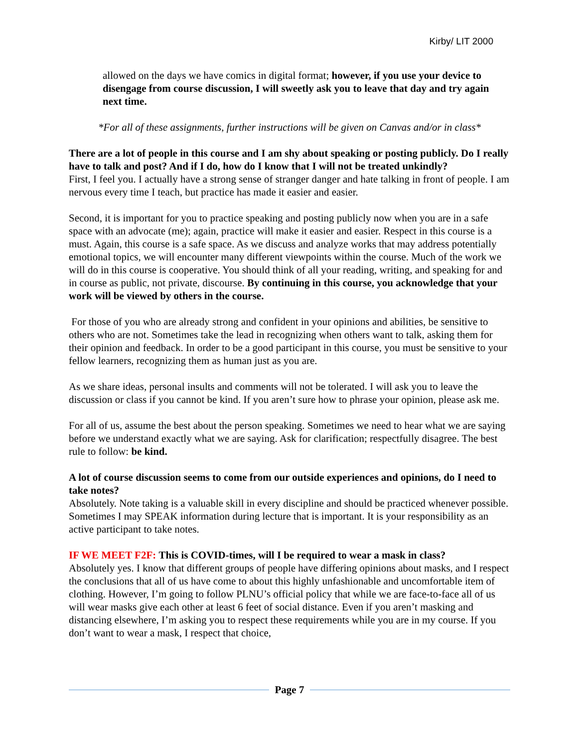Kirby/ LIT 2000
allowed on the days we have comics in digital format; however, if you use your device to disengage from course discussion, I will sweetly ask you to leave that day and try again next time.
*For all of these assignments, further instructions will be given on Canvas and/or in class*
There are a lot of people in this course and I am shy about speaking or posting publicly. Do I really have to talk and post? And if I do, how do I know that I will not be treated unkindly?
First, I feel you. I actually have a strong sense of stranger danger and hate talking in front of people. I am nervous every time I teach, but practice has made it easier and easier.
Second, it is important for you to practice speaking and posting publicly now when you are in a safe space with an advocate (me); again, practice will make it easier and easier. Respect in this course is a must. Again, this course is a safe space. As we discuss and analyze works that may address potentially emotional topics, we will encounter many different viewpoints within the course. Much of the work we will do in this course is cooperative. You should think of all your reading, writing, and speaking for and in course as public, not private, discourse. By continuing in this course, you acknowledge that your work will be viewed by others in the course.
For those of you who are already strong and confident in your opinions and abilities, be sensitive to others who are not. Sometimes take the lead in recognizing when others want to talk, asking them for their opinion and feedback. In order to be a good participant in this course, you must be sensitive to your fellow learners, recognizing them as human just as you are.
As we share ideas, personal insults and comments will not be tolerated. I will ask you to leave the discussion or class if you cannot be kind. If you aren’t sure how to phrase your opinion, please ask me.
For all of us, assume the best about the person speaking. Sometimes we need to hear what we are saying before we understand exactly what we are saying. Ask for clarification; respectfully disagree. The best rule to follow: be kind.
A lot of course discussion seems to come from our outside experiences and opinions, do I need to take notes?
Absolutely. Note taking is a valuable skill in every discipline and should be practiced whenever possible. Sometimes I may SPEAK information during lecture that is important. It is your responsibility as an active participant to take notes.
IF WE MEET F2F: This is COVID-times, will I be required to wear a mask in class?
Absolutely yes. I know that different groups of people have differing opinions about masks, and I respect the conclusions that all of us have come to about this highly unfashionable and uncomfortable item of clothing. However, I’m going to follow PLNU’s official policy that while we are face-to-face all of us will wear masks give each other at least 6 feet of social distance. Even if you aren’t masking and distancing elsewhere, I’m asking you to respect these requirements while you are in my course. If you don’t want to wear a mask, I respect that choice,
Page 7